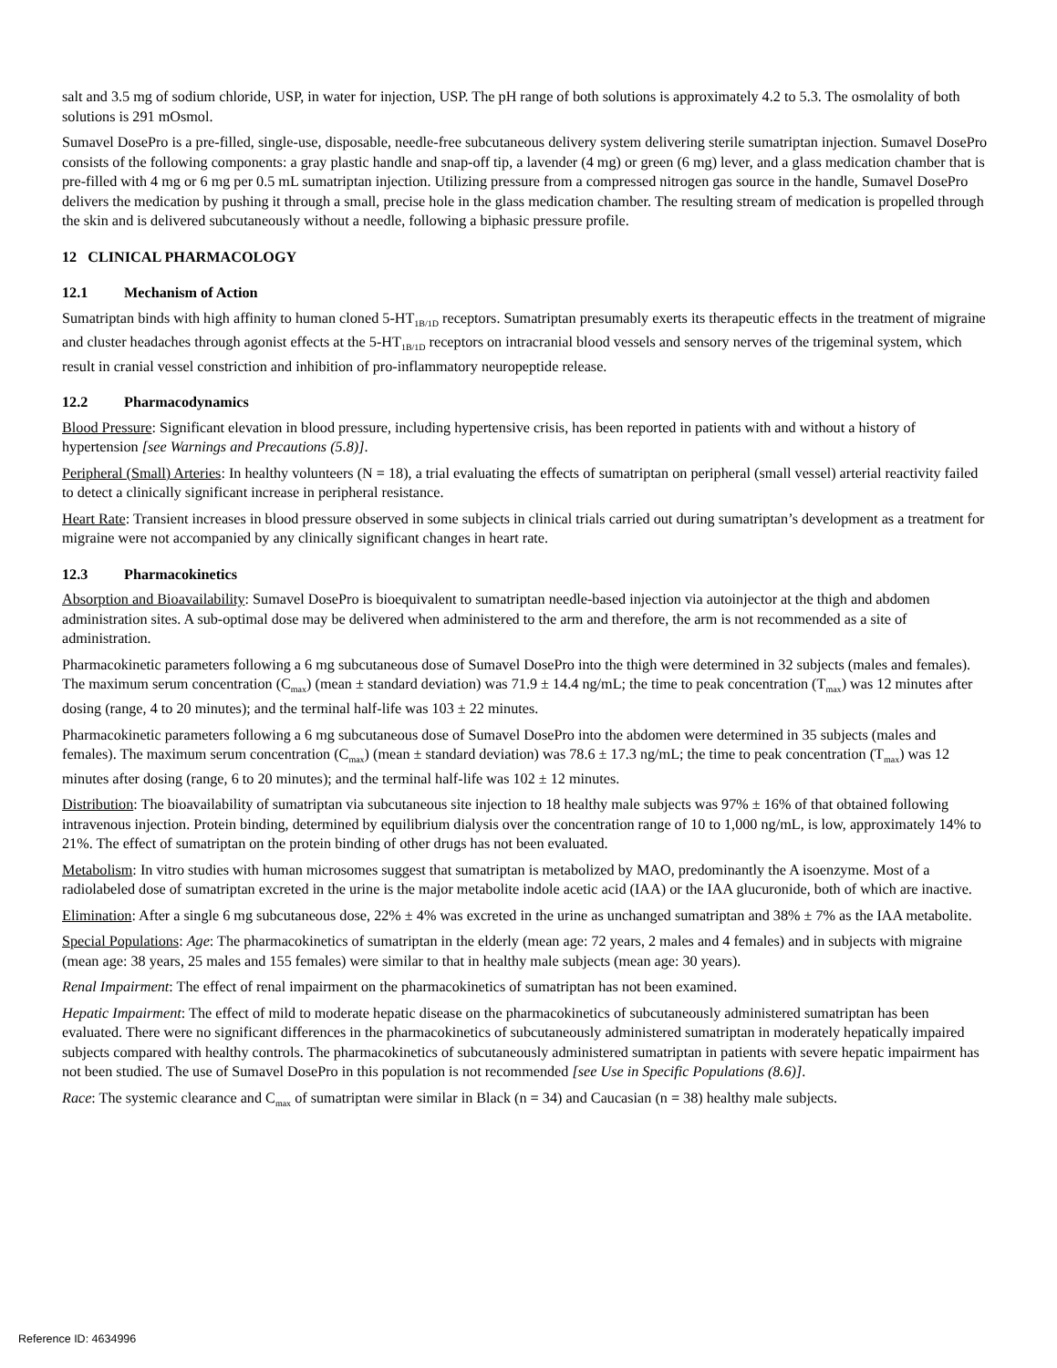salt and 3.5 mg of sodium chloride, USP, in water for injection, USP. The pH range of both solutions is approximately 4.2 to 5.3. The osmolality of both solutions is 291 mOsmol.
Sumavel DosePro is a pre-filled, single-use, disposable, needle-free subcutaneous delivery system delivering sterile sumatriptan injection. Sumavel DosePro consists of the following components: a gray plastic handle and snap-off tip, a lavender (4 mg) or green (6 mg) lever, and a glass medication chamber that is pre-filled with 4 mg or 6 mg per 0.5 mL sumatriptan injection. Utilizing pressure from a compressed nitrogen gas source in the handle, Sumavel DosePro delivers the medication by pushing it through a small, precise hole in the glass medication chamber. The resulting stream of medication is propelled through the skin and is delivered subcutaneously without a needle, following a biphasic pressure profile.
12 CLINICAL PHARMACOLOGY
12.1 Mechanism of Action
Sumatriptan binds with high affinity to human cloned 5-HT<sub>1B/1D</sub> receptors. Sumatriptan presumably exerts its therapeutic effects in the treatment of migraine and cluster headaches through agonist effects at the 5-HT<sub>1B/1D</sub> receptors on intracranial blood vessels and sensory nerves of the trigeminal system, which result in cranial vessel constriction and inhibition of pro-inflammatory neuropeptide release.
12.2 Pharmacodynamics
Blood Pressure: Significant elevation in blood pressure, including hypertensive crisis, has been reported in patients with and without a history of hypertension [see Warnings and Precautions (5.8)].
Peripheral (Small) Arteries: In healthy volunteers (N = 18), a trial evaluating the effects of sumatriptan on peripheral (small vessel) arterial reactivity failed to detect a clinically significant increase in peripheral resistance.
Heart Rate: Transient increases in blood pressure observed in some subjects in clinical trials carried out during sumatriptan’s development as a treatment for migraine were not accompanied by any clinically significant changes in heart rate.
12.3 Pharmacokinetics
Absorption and Bioavailability: Sumavel DosePro is bioequivalent to sumatriptan needle-based injection via autoinjector at the thigh and abdomen administration sites. A sub-optimal dose may be delivered when administered to the arm and therefore, the arm is not recommended as a site of administration.
Pharmacokinetic parameters following a 6 mg subcutaneous dose of Sumavel DosePro into the thigh were determined in 32 subjects (males and females). The maximum serum concentration (C<sub>max</sub>) (mean ± standard deviation) was 71.9 ± 14.4 ng/mL; the time to peak concentration (T<sub>max</sub>) was 12 minutes after dosing (range, 4 to 20 minutes); and the terminal half-life was 103 ± 22 minutes.
Pharmacokinetic parameters following a 6 mg subcutaneous dose of Sumavel DosePro into the abdomen were determined in 35 subjects (males and females). The maximum serum concentration (C<sub>max</sub>) (mean ± standard deviation) was 78.6 ± 17.3 ng/mL; the time to peak concentration (T<sub>max</sub>) was 12 minutes after dosing (range, 6 to 20 minutes); and the terminal half-life was 102 ± 12 minutes.
Distribution: The bioavailability of sumatriptan via subcutaneous site injection to 18 healthy male subjects was 97% ± 16% of that obtained following intravenous injection. Protein binding, determined by equilibrium dialysis over the concentration range of 10 to 1,000 ng/mL, is low, approximately 14% to 21%. The effect of sumatriptan on the protein binding of other drugs has not been evaluated.
Metabolism: In vitro studies with human microsomes suggest that sumatriptan is metabolized by MAO, predominantly the A isoenzyme. Most of a radiolabeled dose of sumatriptan excreted in the urine is the major metabolite indole acetic acid (IAA) or the IAA glucuronide, both of which are inactive.
Elimination: After a single 6 mg subcutaneous dose, 22% ± 4% was excreted in the urine as unchanged sumatriptan and 38% ± 7% as the IAA metabolite.
Special Populations: Age: The pharmacokinetics of sumatriptan in the elderly (mean age: 72 years, 2 males and 4 females) and in subjects with migraine (mean age: 38 years, 25 males and 155 females) were similar to that in healthy male subjects (mean age: 30 years).
Renal Impairment: The effect of renal impairment on the pharmacokinetics of sumatriptan has not been examined.
Hepatic Impairment: The effect of mild to moderate hepatic disease on the pharmacokinetics of subcutaneously administered sumatriptan has been evaluated. There were no significant differences in the pharmacokinetics of subcutaneously administered sumatriptan in moderately hepatically impaired subjects compared with healthy controls. The pharmacokinetics of subcutaneously administered sumatriptan in patients with severe hepatic impairment has not been studied. The use of Sumavel DosePro in this population is not recommended [see Use in Specific Populations (8.6)].
Race: The systemic clearance and C<sub>max</sub> of sumatriptan were similar in Black (n = 34) and Caucasian (n = 38) healthy male subjects.
Reference ID: 4634996